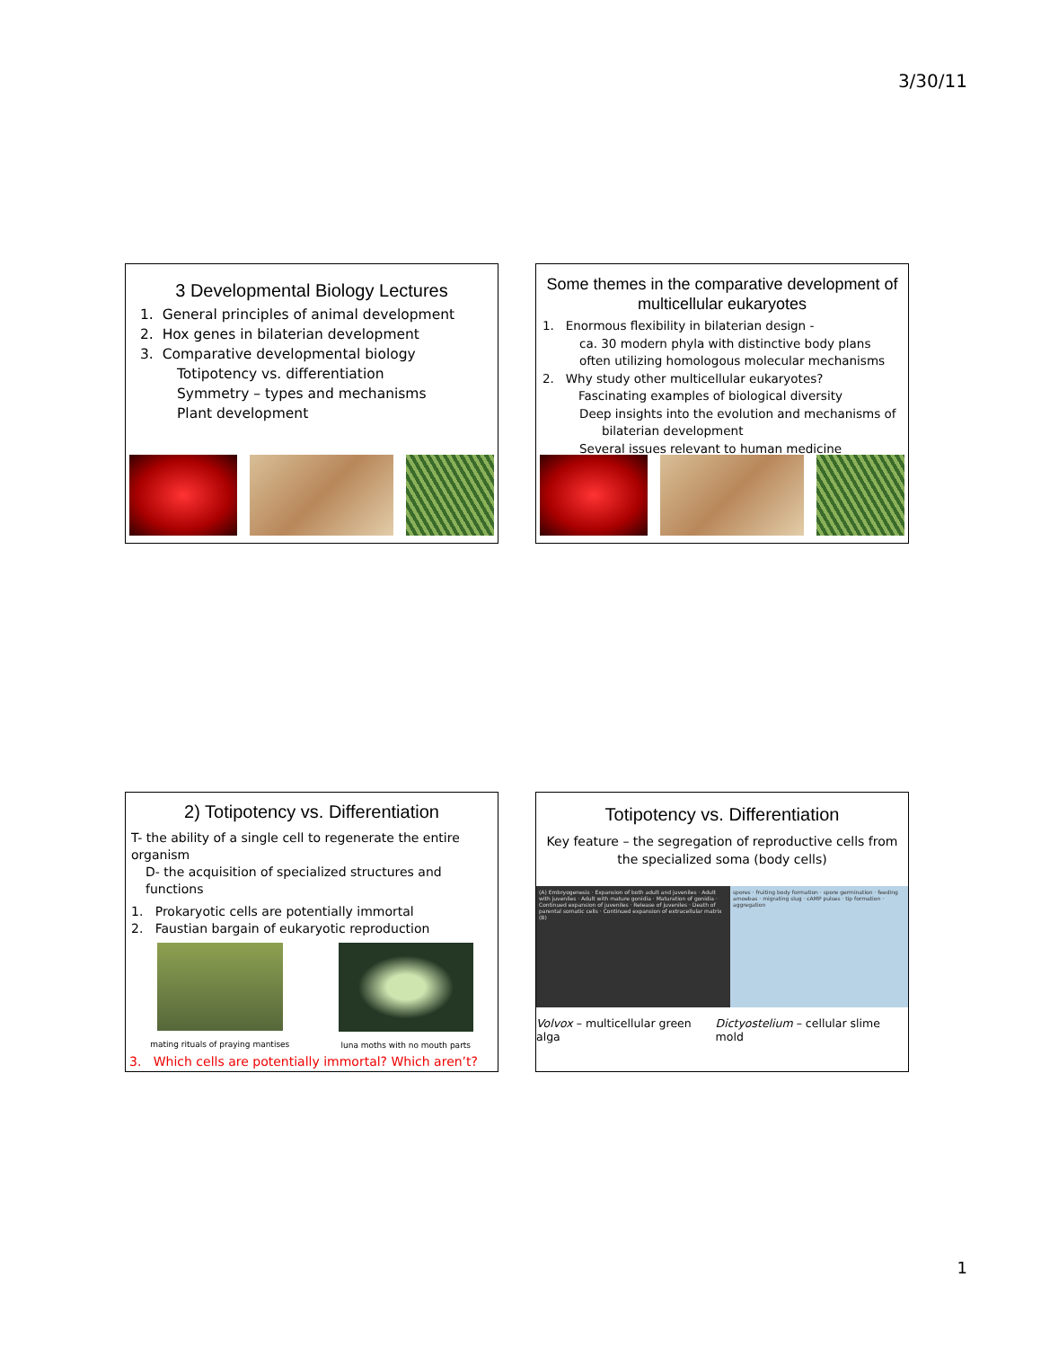3/30/11
3 Developmental Biology Lectures
1. General principles of animal development
2. Hox genes in bilaterian development
3. Comparative developmental biology
Totipotency vs. differentiation
Symmetry – types and mechanisms
Plant development
Some themes in the comparative development of multicellular eukaryotes
1. Enormous flexibility in bilaterian design -
ca. 30 modern phyla with distinctive body plans
often utilizing homologous molecular mechanisms
2. Why study other multicellular eukaryotes?
Fascinating examples of biological diversity
Deep insights into the evolution and mechanisms of
bilaterian development
Several issues relevant to human medicine
2) Totipotency vs. Differentiation
T- the ability of a single cell to regenerate the entire organism
D- the acquisition of specialized structures and functions
1. Prokaryotic cells are potentially immortal
2. Faustian bargain of eukaryotic reproduction
mating rituals of praying mantises
luna moths with no mouth parts
3. Which cells are potentially immortal? Which aren’t?
Totipotency vs. Differentiation
Key feature – the segregation of reproductive cells from the specialized soma (body cells)
(A) Embryogenesis · Expansion of both adult and juveniles · Adult with juveniles · Adult with mature gonidia · Maturation of gonidia · Continued expansion of juveniles · Release of juveniles · Death of parental somatic cells · Continued expansion of extracellular matrix (B)
spores · fruiting body formation · spore germination · feeding amoebas · migrating slug · cAMP pulses · tip formation · aggregation
Volvox – multicellular green alga
Dictyostelium – cellular slime mold
1